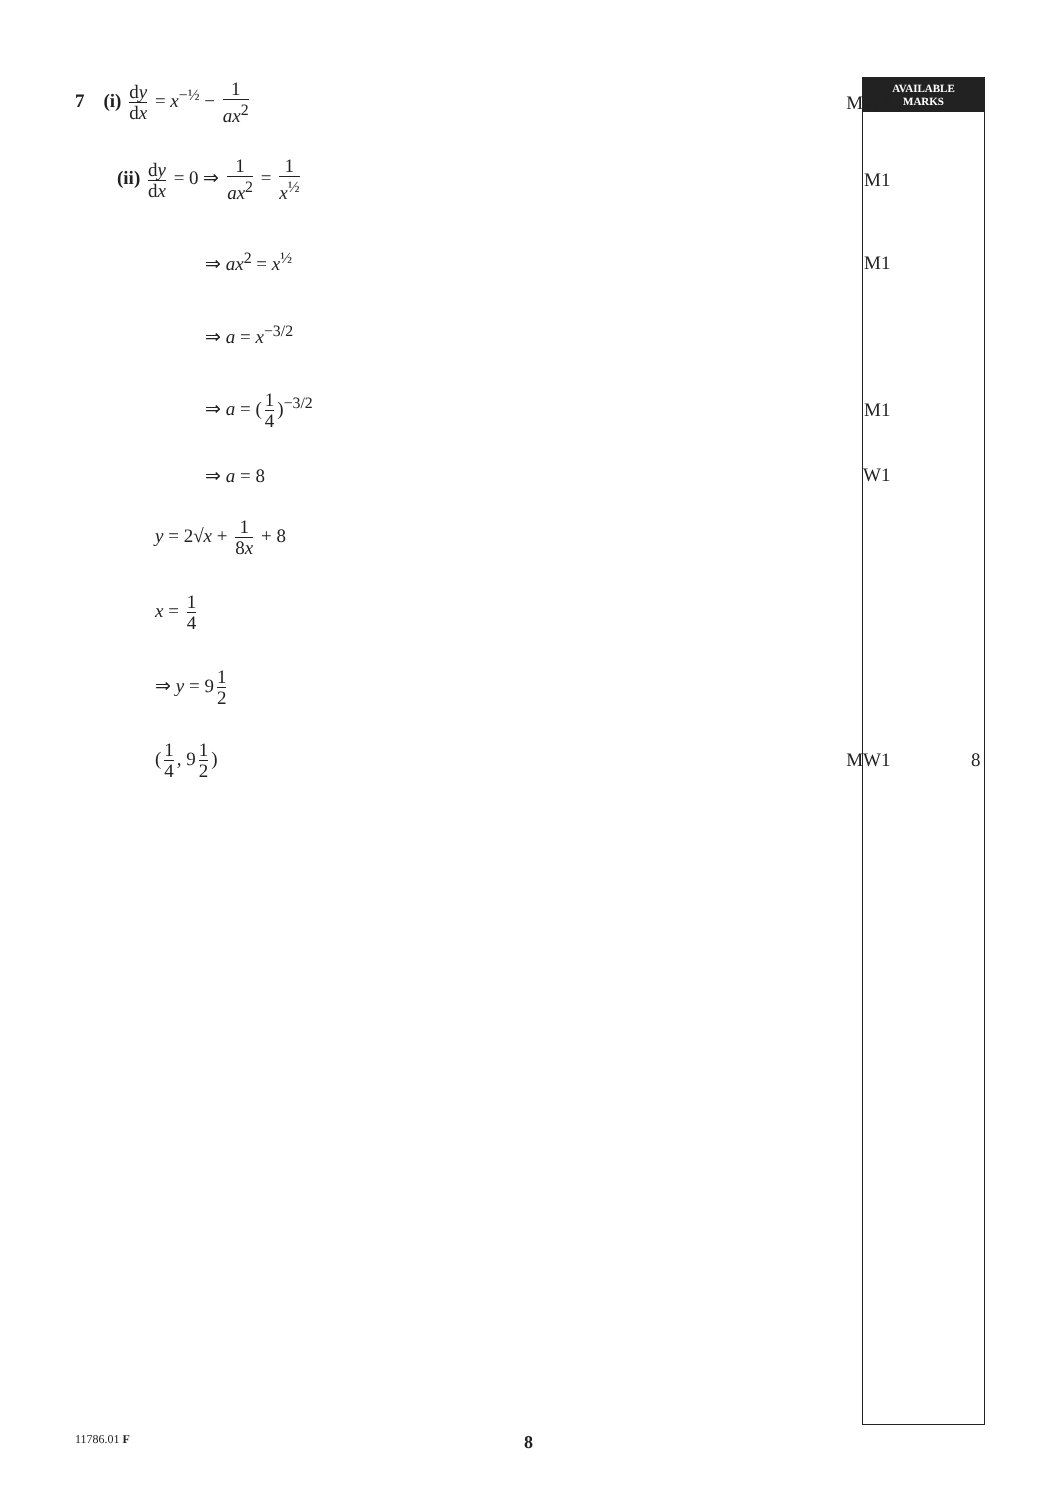AVAILABLE
MARKS
| 7 (i) d y d x = x<sup>−½</sup> − 1 ax<sup>2</sup> | MW3 | |
| (ii) d y d x = 0 ⇒ 1 ax<sup>2</sup> = 1 x<sup>½</sup> | M1 | |
| ⇒ ax<sup>2</sup> = x<sup>½</sup> | M1 | |
| ⇒ a = x<sup>−3/2</sup> | | |
| ⇒ a = ( 1 4 )<sup>−3/2</sup> | M1 | |
| ⇒ a = 8 | W1 | |
| y = 2√ x + 1 8 x + 8 | | |
| x = 1 4 | | |
| ⇒ y = 9 1 2 | | |
| ( 1 4 , 9 1 2 ) | MW1 | 8 |
11786.01 F 8